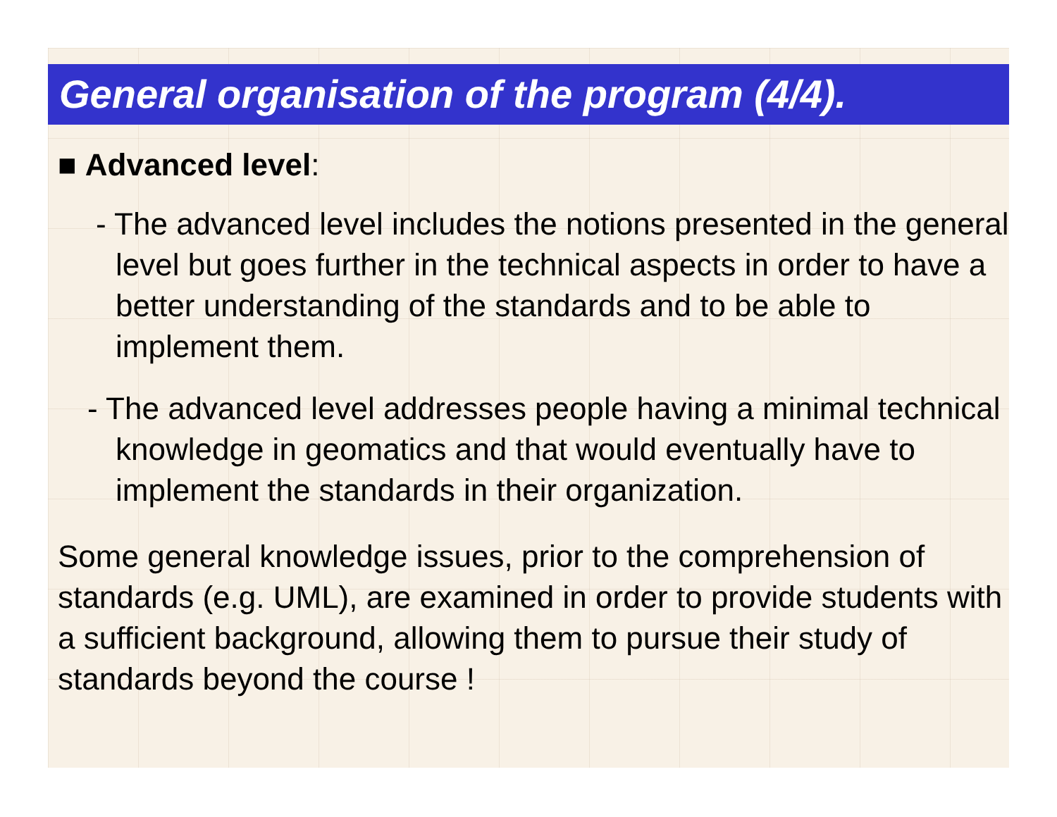General organisation of the program (4/4).
■ Advanced level:
- The advanced level includes the notions presented in the general level but goes further in the technical aspects in order to have a better understanding of the standards and to be able to implement them.
- The advanced level addresses people having a minimal technical knowledge in geomatics and that would eventually have to implement the standards in their organization.
Some general knowledge issues, prior to the comprehension of standards (e.g. UML), are examined in order to provide students with a sufficient background, allowing them to pursue their study of standards beyond the course !